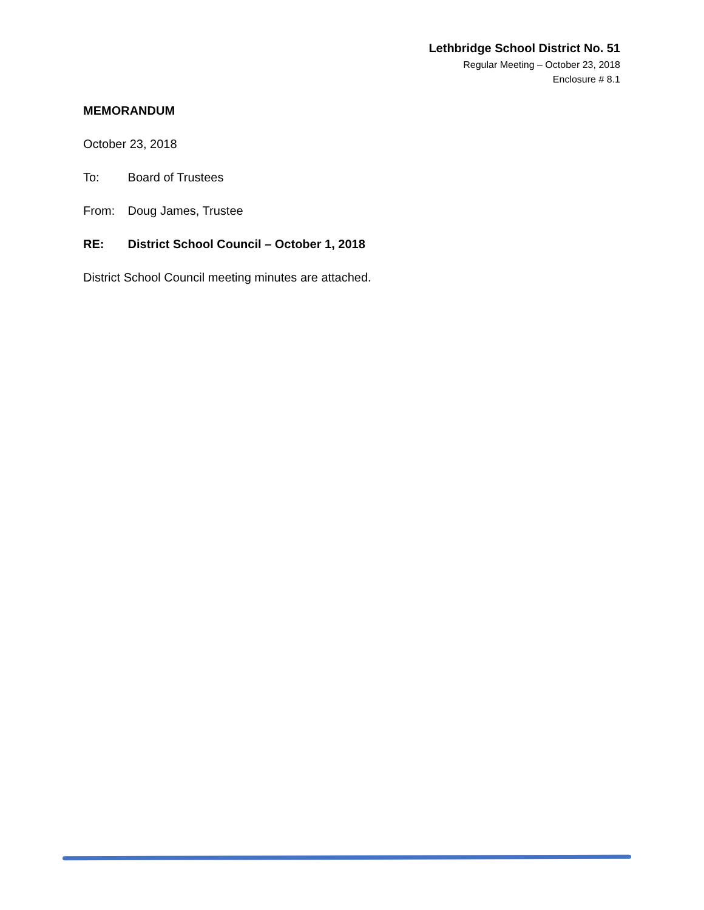Lethbridge School District No. 51
Regular Meeting – October 23, 2018
Enclosure # 8.1
MEMORANDUM
October 23, 2018
To: Board of Trustees
From: Doug James, Trustee
RE: District School Council – October 1, 2018
District School Council meeting minutes are attached.